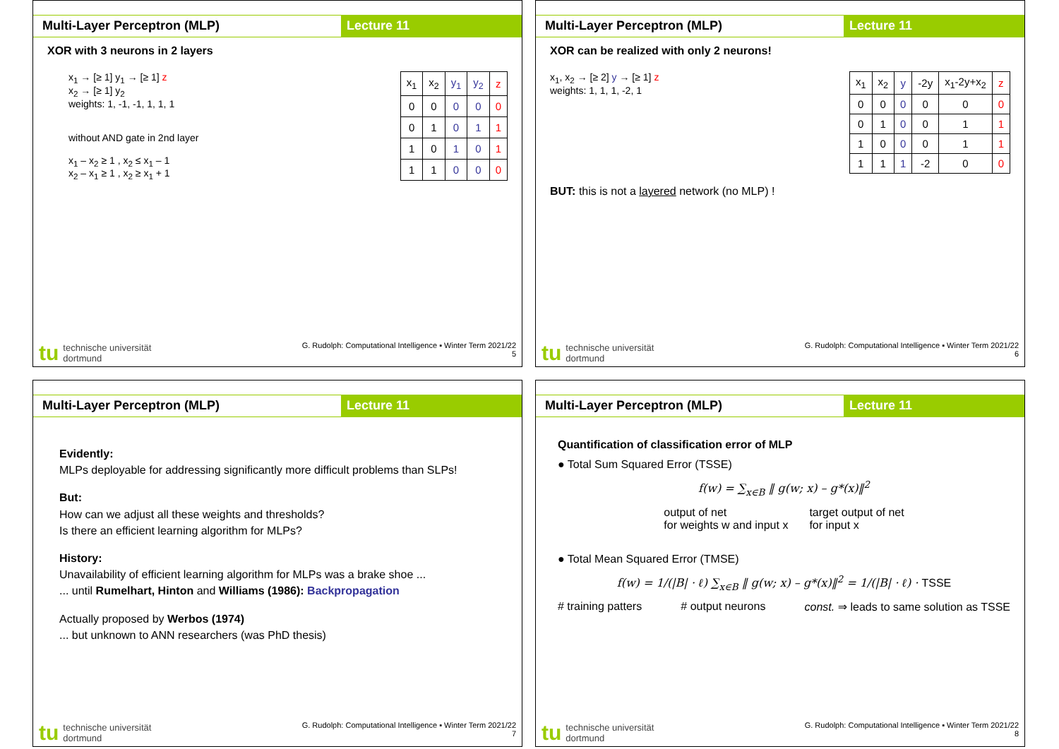Multi-Layer Perceptron (MLP) Lecture 11
XOR with 3 neurons in 2 layers
x<sub>1</sub> → [≥ 1] y<sub>1</sub> → [≥ 1] z
x<sub>2</sub> → [≥ 1] y<sub>2</sub>
weights: 1, -1, -1, 1, 1, 1
without AND gate in 2nd layer
x<sub>1</sub> – x<sub>2</sub> ≥ 1 , x<sub>2</sub> ≤ x<sub>1</sub> – 1
x<sub>2</sub> – x<sub>1</sub> ≥ 1 , x<sub>2</sub> ≥ x<sub>1</sub> + 1
| x<sub>1</sub> | x<sub>2</sub> | y<sub>1</sub> | y<sub>2</sub> | z |
| --- | --- | --- | --- | --- |
| 0 | 0 | 0 | 0 | 0 |
| 0 | 1 | 0 | 1 | 1 |
| 1 | 0 | 1 | 0 | 1 |
| 1 | 1 | 0 | 0 | 0 |
tu technische universität
dortmund
G. Rudolph: Computational Intelligence ▪ Winter Term 2021/22
5
Multi-Layer Perceptron (MLP) Lecture 11
XOR can be realized with only 2 neurons!
x<sub>1</sub>, x<sub>2</sub> → [≥ 2] y → [≥ 1] z
weights: 1, 1, 1, -2, 1
| x<sub>1</sub> | x<sub>2</sub> | y | -2y | x<sub>1</sub>-2y+x<sub>2</sub> | z |
| --- | --- | --- | --- | --- | --- |
| 0 | 0 | 0 | 0 | 0 | 0 |
| 0 | 1 | 0 | 0 | 1 | 1 |
| 1 | 0 | 0 | 0 | 1 | 1 |
| 1 | 1 | 1 | -2 | 0 | 0 |
BUT: this is not a layered network (no MLP) !
tu technische universität
dortmund
G. Rudolph: Computational Intelligence ▪ Winter Term 2021/22
6
Multi-Layer Perceptron (MLP) Lecture 11
Evidently:
MLPs deployable for addressing significantly more difficult problems than SLPs!
But:
How can we adjust all these weights and thresholds?
Is there an efficient learning algorithm for MLPs?
History:
Unavailability of efficient learning algorithm for MLPs was a brake shoe ...
... until Rumelhart, Hinton and Williams (1986): Backpropagation
Actually proposed by Werbos (1974)
... but unknown to ANN researchers (was PhD thesis)
tu technische universität
dortmund
G. Rudolph: Computational Intelligence ▪ Winter Term 2021/22
7
Multi-Layer Perceptron (MLP) Lecture 11
Quantification of classification error of MLP
● Total Sum Squared Error (TSSE)
f(w) = ∑<sub>x∈B</sub> ‖ g(w; x) – g*(x)‖<sup>2</sup>
output of net
for weights w and input x target output of net
for input x
● Total Mean Squared Error (TMSE)
f(w) = 1/(|B| · ℓ) ∑<sub>x∈B</sub> ‖ g(w; x) – g*(x)‖<sup>2</sup> = 1/(|B| · ℓ) · TSSE
# training patters # output neurons const. ⇒ leads to same solution as TSSE
tu technische universität
dortmund
G. Rudolph: Computational Intelligence ▪ Winter Term 2021/22
8